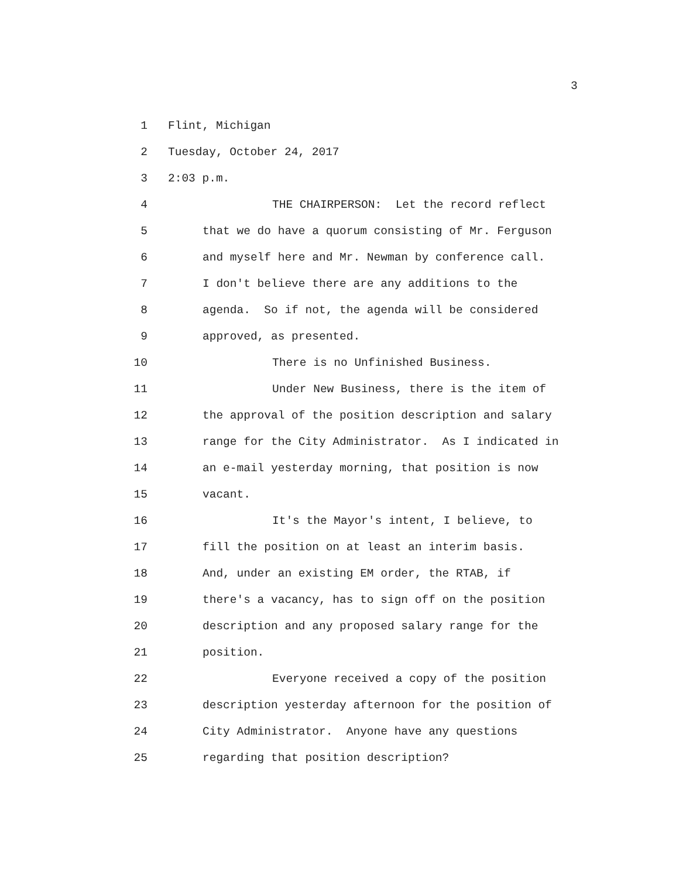3
1 Flint, Michigan
2 Tuesday, October 24, 2017
3 2:03 p.m.
4 THE CHAIRPERSON: Let the record reflect
5 that we do have a quorum consisting of Mr. Ferguson
6 and myself here and Mr. Newman by conference call.
7 I don't believe there are any additions to the
8 agenda. So if not, the agenda will be considered
9 approved, as presented.
10 There is no Unfinished Business.
11 Under New Business, there is the item of
12 the approval of the position description and salary
13 range for the City Administrator. As I indicated in
14 an e-mail yesterday morning, that position is now
15 vacant.
16 It's the Mayor's intent, I believe, to
17 fill the position on at least an interim basis.
18 And, under an existing EM order, the RTAB, if
19 there's a vacancy, has to sign off on the position
20 description and any proposed salary range for the
21 position.
22 Everyone received a copy of the position
23 description yesterday afternoon for the position of
24 City Administrator. Anyone have any questions
25 regarding that position description?